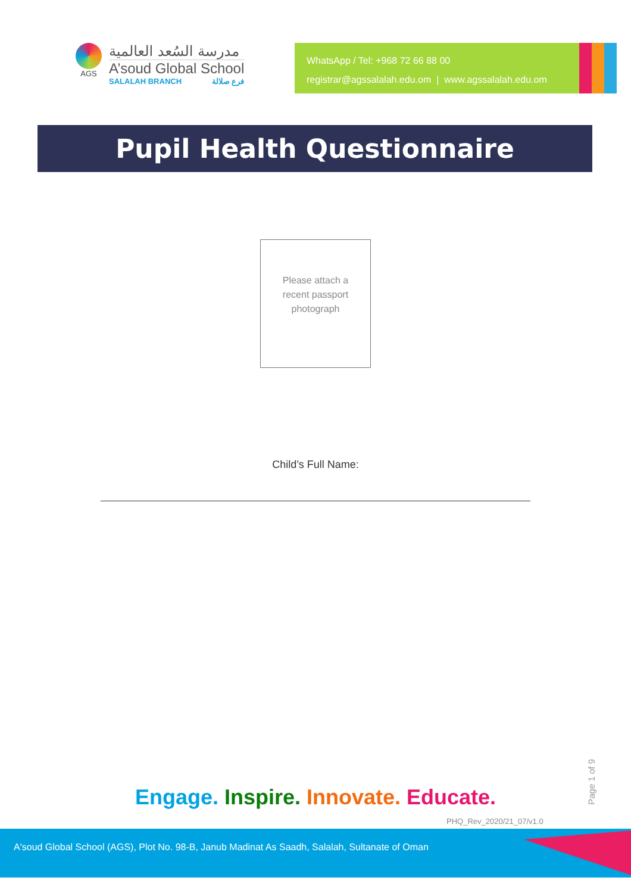AGS
مدرسة السُعد العالمية
A’soud Global School
SALALAH BRANCH فرع صلالة
WhatsApp / Tel: +968 72 66 88 00
registrar@agssalalah.edu.om | www.agssalalah.edu.om
Pupil Health Questionnaire
Please attach a
recent passport
photograph
Child’s Full Name:
Engage. Inspire. Innovate. Educate.
Page 1 of 9
PHQ_Rev_2020/21_07/v1.0
A'soud Global School (AGS), Plot No. 98-B, Janub Madinat As Saadh, Salalah, Sultanate of Oman